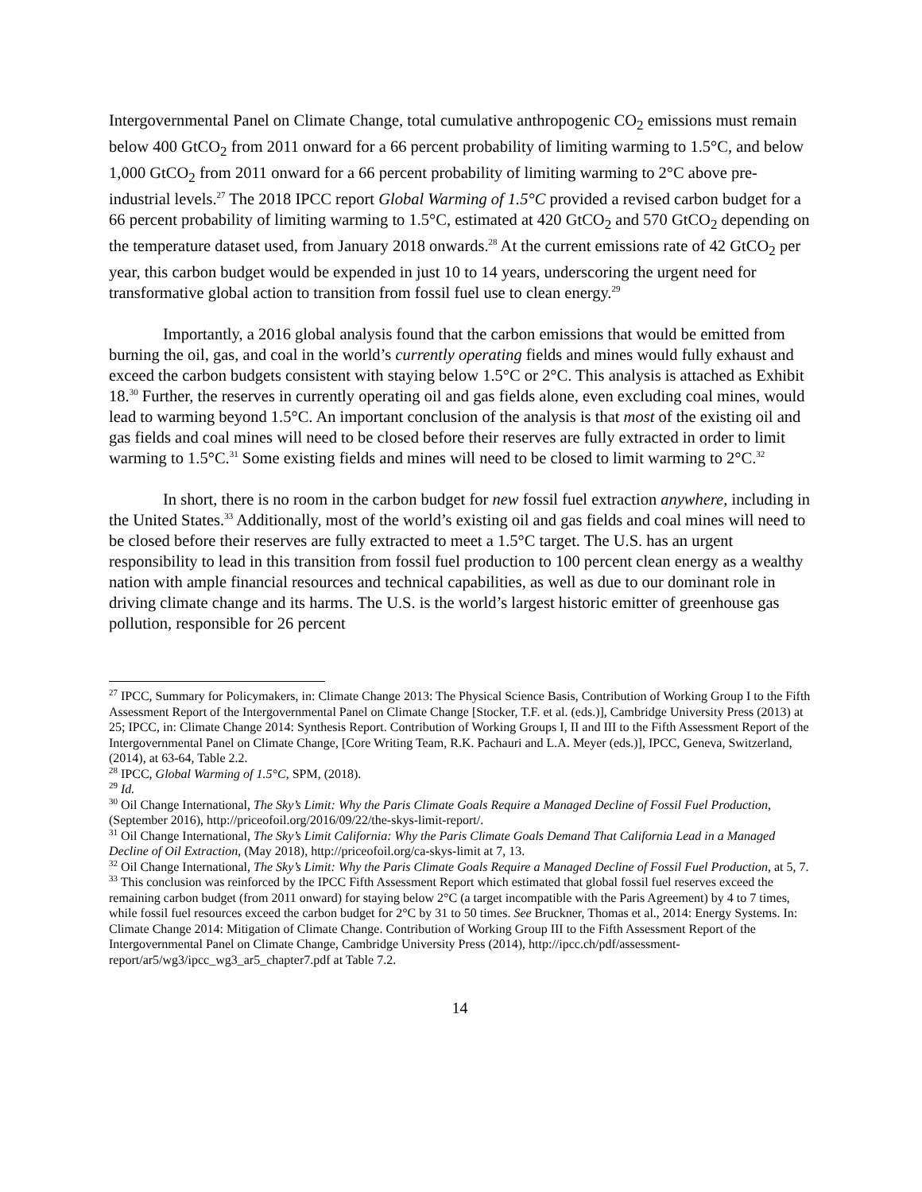Intergovernmental Panel on Climate Change, total cumulative anthropogenic CO<sub>2</sub> emissions must remain below 400 GtCO<sub>2</sub> from 2011 onward for a 66 percent probability of limiting warming to 1.5°C, and below 1,000 GtCO<sub>2</sub> from 2011 onward for a 66 percent probability of limiting warming to 2°C above pre-industrial levels.<sup>27</sup> The 2018 IPCC report Global Warming of 1.5°C provided a revised carbon budget for a 66 percent probability of limiting warming to 1.5°C, estimated at 420 GtCO<sub>2</sub> and 570 GtCO<sub>2</sub> depending on the temperature dataset used, from January 2018 onwards.<sup>28</sup> At the current emissions rate of 42 GtCO<sub>2</sub> per year, this carbon budget would be expended in just 10 to 14 years, underscoring the urgent need for transformative global action to transition from fossil fuel use to clean energy.<sup>29</sup>
Importantly, a 2016 global analysis found that the carbon emissions that would be emitted from burning the oil, gas, and coal in the world’s currently operating fields and mines would fully exhaust and exceed the carbon budgets consistent with staying below 1.5°C or 2°C. This analysis is attached as Exhibit 18.<sup>30</sup> Further, the reserves in currently operating oil and gas fields alone, even excluding coal mines, would lead to warming beyond 1.5°C. An important conclusion of the analysis is that most of the existing oil and gas fields and coal mines will need to be closed before their reserves are fully extracted in order to limit warming to 1.5°C.<sup>31</sup> Some existing fields and mines will need to be closed to limit warming to 2°C.<sup>32</sup>
In short, there is no room in the carbon budget for new fossil fuel extraction anywhere, including in the United States.<sup>33</sup> Additionally, most of the world’s existing oil and gas fields and coal mines will need to be closed before their reserves are fully extracted to meet a 1.5°C target. The U.S. has an urgent responsibility to lead in this transition from fossil fuel production to 100 percent clean energy as a wealthy nation with ample financial resources and technical capabilities, as well as due to our dominant role in driving climate change and its harms. The U.S. is the world’s largest historic emitter of greenhouse gas pollution, responsible for 26 percent
<sup>27</sup> IPCC, Summary for Policymakers, in: Climate Change 2013: The Physical Science Basis, Contribution of Working Group I to the Fifth Assessment Report of the Intergovernmental Panel on Climate Change [Stocker, T.F. et al. (eds.)], Cambridge University Press (2013) at 25; IPCC, in: Climate Change 2014: Synthesis Report. Contribution of Working Groups I, II and III to the Fifth Assessment Report of the Intergovernmental Panel on Climate Change, [Core Writing Team, R.K. Pachauri and L.A. Meyer (eds.)], IPCC, Geneva, Switzerland, (2014), at 63-64, Table 2.2.
<sup>28</sup> IPCC, Global Warming of 1.5°C, SPM, (2018).
<sup>29</sup> Id.
<sup>30</sup> Oil Change International, The Sky’s Limit: Why the Paris Climate Goals Require a Managed Decline of Fossil Fuel Production, (September 2016), http://priceofoil.org/2016/09/22/the-skys-limit-report/.
<sup>31</sup> Oil Change International, The Sky’s Limit California: Why the Paris Climate Goals Demand That California Lead in a Managed Decline of Oil Extraction, (May 2018), http://priceofoil.org/ca-skys-limit at 7, 13.
<sup>32</sup> Oil Change International, The Sky’s Limit: Why the Paris Climate Goals Require a Managed Decline of Fossil Fuel Production, at 5, 7.
<sup>33</sup> This conclusion was reinforced by the IPCC Fifth Assessment Report which estimated that global fossil fuel reserves exceed the remaining carbon budget (from 2011 onward) for staying below 2°C (a target incompatible with the Paris Agreement) by 4 to 7 times, while fossil fuel resources exceed the carbon budget for 2°C by 31 to 50 times. See Bruckner, Thomas et al., 2014: Energy Systems. In: Climate Change 2014: Mitigation of Climate Change. Contribution of Working Group III to the Fifth Assessment Report of the Intergovernmental Panel on Climate Change, Cambridge University Press (2014), http://ipcc.ch/pdf/assessment-report/ar5/wg3/ipcc_wg3_ar5_chapter7.pdf at Table 7.2.
14